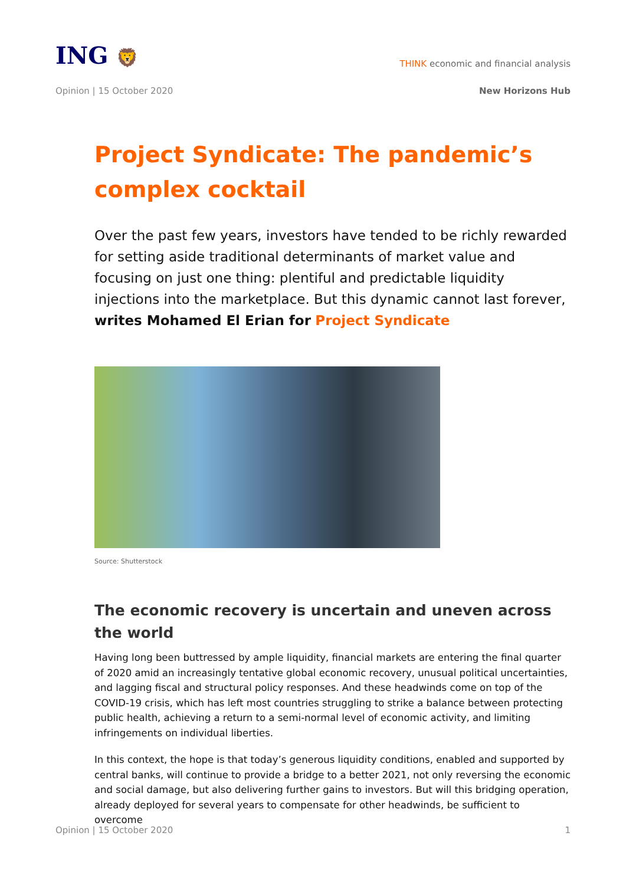ING 🦁
THINK economic and financial analysis
Opinion | 15 October 2020 New Horizons Hub
Project Syndicate: The pandemic’s complex cocktail
Over the past few years, investors have tended to be richly rewarded for setting aside traditional determinants of market value and focusing on just one thing: plentiful and predictable liquidity injections into the marketplace. But this dynamic cannot last forever, writes Mohamed El Erian for Project Syndicate
Source: Shutterstock
The economic recovery is uncertain and uneven across the world
Having long been buttressed by ample liquidity, financial markets are entering the final quarter of 2020 amid an increasingly tentative global economic recovery, unusual political uncertainties, and lagging fiscal and structural policy responses. And these headwinds come on top of the COVID-19 crisis, which has left most countries struggling to strike a balance between protecting public health, achieving a return to a semi-normal level of economic activity, and limiting infringements on individual liberties.
In this context, the hope is that today’s generous liquidity conditions, enabled and supported by central banks, will continue to provide a bridge to a better 2021, not only reversing the economic and social damage, but also delivering further gains to investors. But will this bridging operation, already deployed for several years to compensate for other headwinds, be sufficient to overcome
Opinion | 15 October 2020 1